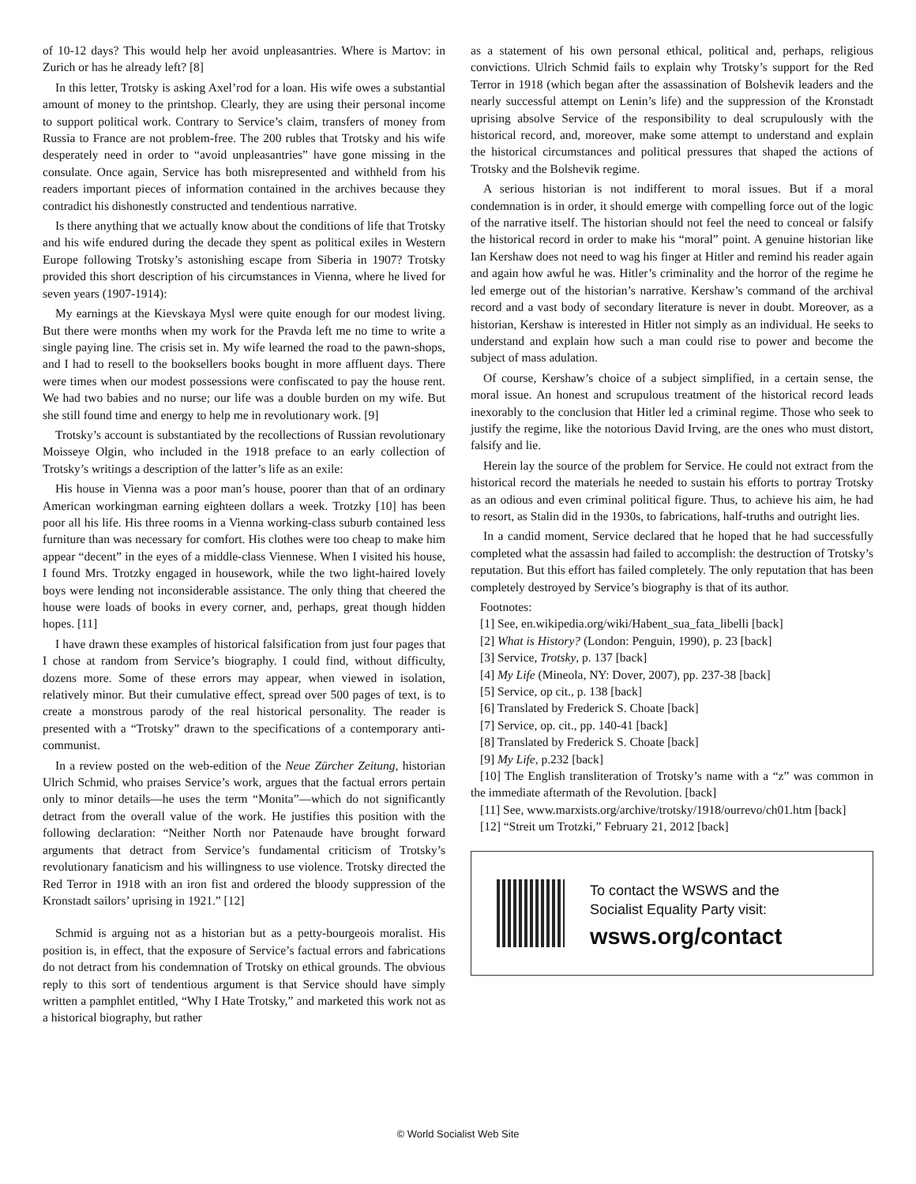of 10-12 days? This would help her avoid unpleasantries. Where is Martov: in Zurich or has he already left? [8]
In this letter, Trotsky is asking Axel’rod for a loan. His wife owes a substantial amount of money to the printshop. Clearly, they are using their personal income to support political work. Contrary to Service’s claim, transfers of money from Russia to France are not problem-free. The 200 rubles that Trotsky and his wife desperately need in order to “avoid unpleasantries” have gone missing in the consulate. Once again, Service has both misrepresented and withheld from his readers important pieces of information contained in the archives because they contradict his dishonestly constructed and tendentious narrative.
Is there anything that we actually know about the conditions of life that Trotsky and his wife endured during the decade they spent as political exiles in Western Europe following Trotsky’s astonishing escape from Siberia in 1907? Trotsky provided this short description of his circumstances in Vienna, where he lived for seven years (1907-1914):
My earnings at the Kievskaya Mysl were quite enough for our modest living. But there were months when my work for the Pravda left me no time to write a single paying line. The crisis set in. My wife learned the road to the pawn-shops, and I had to resell to the booksellers books bought in more affluent days. There were times when our modest possessions were confiscated to pay the house rent. We had two babies and no nurse; our life was a double burden on my wife. But she still found time and energy to help me in revolutionary work. [9]
Trotsky’s account is substantiated by the recollections of Russian revolutionary Moisseye Olgin, who included in the 1918 preface to an early collection of Trotsky’s writings a description of the latter’s life as an exile:
His house in Vienna was a poor man’s house, poorer than that of an ordinary American workingman earning eighteen dollars a week. Trotzky [10] has been poor all his life. His three rooms in a Vienna working-class suburb contained less furniture than was necessary for comfort. His clothes were too cheap to make him appear “decent” in the eyes of a middle-class Viennese. When I visited his house, I found Mrs. Trotzky engaged in housework, while the two light-haired lovely boys were lending not inconsiderable assistance. The only thing that cheered the house were loads of books in every corner, and, perhaps, great though hidden hopes. [11]
I have drawn these examples of historical falsification from just four pages that I chose at random from Service’s biography. I could find, without difficulty, dozens more. Some of these errors may appear, when viewed in isolation, relatively minor. But their cumulative effect, spread over 500 pages of text, is to create a monstrous parody of the real historical personality. The reader is presented with a “Trotsky” drawn to the specifications of a contemporary anti-communist.
In a review posted on the web-edition of the Neue Zürcher Zeitung, historian Ulrich Schmid, who praises Service’s work, argues that the factual errors pertain only to minor details—he uses the term “Monita”—which do not significantly detract from the overall value of the work. He justifies this position with the following declaration: “Neither North nor Patenaude have brought forward arguments that detract from Service’s fundamental criticism of Trotsky’s revolutionary fanaticism and his willingness to use violence. Trotsky directed the Red Terror in 1918 with an iron fist and ordered the bloody suppression of the Kronstadt sailors’ uprising in 1921.” [12]
Schmid is arguing not as a historian but as a petty-bourgeois moralist. His position is, in effect, that the exposure of Service’s factual errors and fabrications do not detract from his condemnation of Trotsky on ethical grounds. The obvious reply to this sort of tendentious argument is that Service should have simply written a pamphlet entitled, “Why I Hate Trotsky,” and marketed this work not as a historical biography, but rather
as a statement of his own personal ethical, political and, perhaps, religious convictions. Ulrich Schmid fails to explain why Trotsky’s support for the Red Terror in 1918 (which began after the assassination of Bolshevik leaders and the nearly successful attempt on Lenin’s life) and the suppression of the Kronstadt uprising absolve Service of the responsibility to deal scrupulously with the historical record, and, moreover, make some attempt to understand and explain the historical circumstances and political pressures that shaped the actions of Trotsky and the Bolshevik regime.
A serious historian is not indifferent to moral issues. But if a moral condemnation is in order, it should emerge with compelling force out of the logic of the narrative itself. The historian should not feel the need to conceal or falsify the historical record in order to make his “moral” point. A genuine historian like Ian Kershaw does not need to wag his finger at Hitler and remind his reader again and again how awful he was. Hitler’s criminality and the horror of the regime he led emerge out of the historian’s narrative. Kershaw’s command of the archival record and a vast body of secondary literature is never in doubt. Moreover, as a historian, Kershaw is interested in Hitler not simply as an individual. He seeks to understand and explain how such a man could rise to power and become the subject of mass adulation.
Of course, Kershaw’s choice of a subject simplified, in a certain sense, the moral issue. An honest and scrupulous treatment of the historical record leads inexorably to the conclusion that Hitler led a criminal regime. Those who seek to justify the regime, like the notorious David Irving, are the ones who must distort, falsify and lie.
Herein lay the source of the problem for Service. He could not extract from the historical record the materials he needed to sustain his efforts to portray Trotsky as an odious and even criminal political figure. Thus, to achieve his aim, he had to resort, as Stalin did in the 1930s, to fabrications, half-truths and outright lies.
In a candid moment, Service declared that he hoped that he had successfully completed what the assassin had failed to accomplish: the destruction of Trotsky’s reputation. But this effort has failed completely. The only reputation that has been completely destroyed by Service’s biography is that of its author.
Footnotes:
[1] See, en.wikipedia.org/wiki/Habent_sua_fata_libelli [back]
[2] What is History? (London: Penguin, 1990), p. 23 [back]
[3] Service, Trotsky, p. 137 [back]
[4] My Life (Mineola, NY: Dover, 2007), pp. 237-38 [back]
[5] Service, op cit., p. 138 [back]
[6] Translated by Frederick S. Choate [back]
[7] Service, op. cit., pp. 140-41 [back]
[8] Translated by Frederick S. Choate [back]
[9] My Life, p.232 [back]
[10] The English transliteration of Trotsky’s name with a “z” was common in the immediate aftermath of the Revolution. [back]
[11] See, www.marxists.org/archive/trotsky/1918/ourrevo/ch01.htm [back]
[12] “Streit um Trotzki,” February 21, 2012 [back]
To contact the WSWS and the
Socialist Equality Party visit:
wsws.org/contact
© World Socialist Web Site